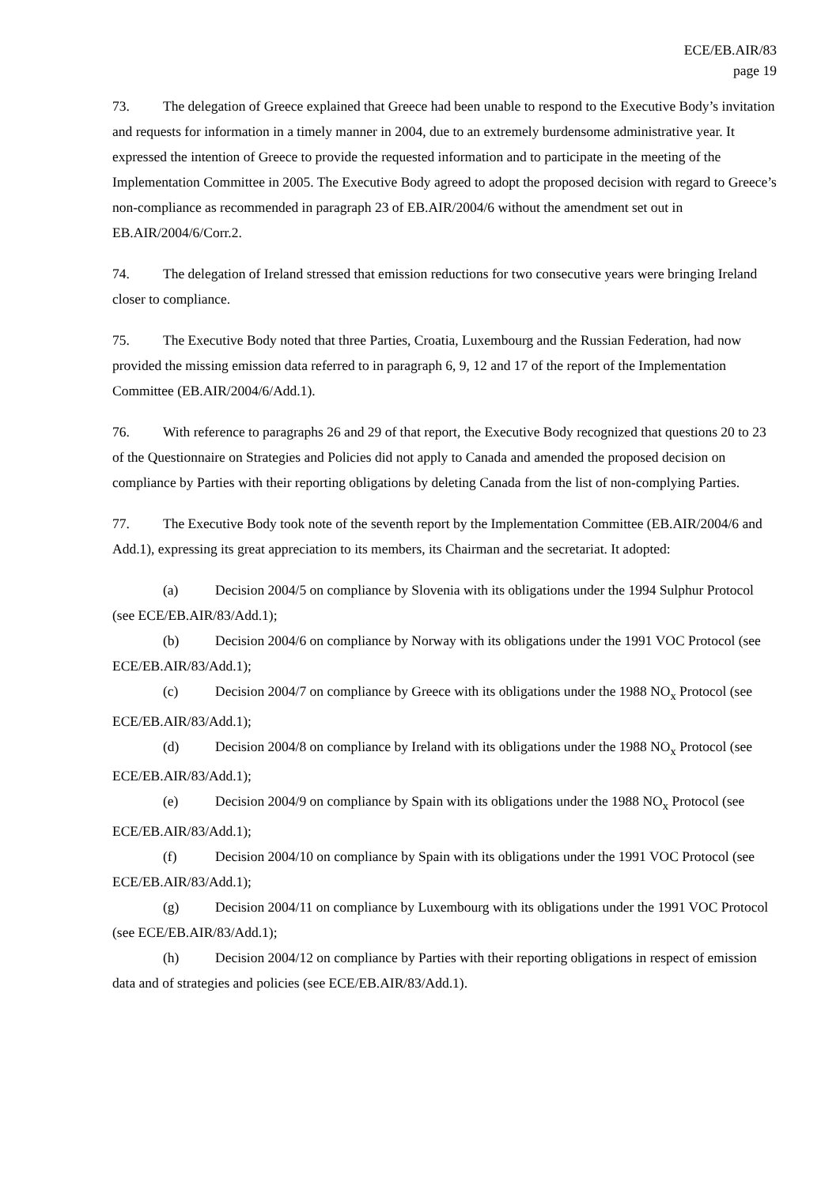ECE/EB.AIR/83
page 19
73. The delegation of Greece explained that Greece had been unable to respond to the Executive Body’s invitation and requests for information in a timely manner in 2004, due to an extremely burdensome administrative year. It expressed the intention of Greece to provide the requested information and to participate in the meeting of the Implementation Committee in 2005. The Executive Body agreed to adopt the proposed decision with regard to Greece’s non-compliance as recommended in paragraph 23 of EB.AIR/2004/6 without the amendment set out in EB.AIR/2004/6/Corr.2.
74. The delegation of Ireland stressed that emission reductions for two consecutive years were bringing Ireland closer to compliance.
75. The Executive Body noted that three Parties, Croatia, Luxembourg and the Russian Federation, had now provided the missing emission data referred to in paragraph 6, 9, 12 and 17 of the report of the Implementation Committee (EB.AIR/2004/6/Add.1).
76. With reference to paragraphs 26 and 29 of that report, the Executive Body recognized that questions 20 to 23 of the Questionnaire on Strategies and Policies did not apply to Canada and amended the proposed decision on compliance by Parties with their reporting obligations by deleting Canada from the list of non-complying Parties.
77. The Executive Body took note of the seventh report by the Implementation Committee (EB.AIR/2004/6 and Add.1), expressing its great appreciation to its members, its Chairman and the secretariat. It adopted:
(a) Decision 2004/5 on compliance by Slovenia with its obligations under the 1994 Sulphur Protocol (see ECE/EB.AIR/83/Add.1);
(b) Decision 2004/6 on compliance by Norway with its obligations under the 1991 VOC Protocol (see ECE/EB.AIR/83/Add.1);
(c) Decision 2004/7 on compliance by Greece with its obligations under the 1988 NO<sub>x</sub> Protocol (see ECE/EB.AIR/83/Add.1);
(d) Decision 2004/8 on compliance by Ireland with its obligations under the 1988 NO<sub>x</sub> Protocol (see ECE/EB.AIR/83/Add.1);
(e) Decision 2004/9 on compliance by Spain with its obligations under the 1988 NO<sub>x</sub> Protocol (see ECE/EB.AIR/83/Add.1);
(f) Decision 2004/10 on compliance by Spain with its obligations under the 1991 VOC Protocol (see ECE/EB.AIR/83/Add.1);
(g) Decision 2004/11 on compliance by Luxembourg with its obligations under the 1991 VOC Protocol (see ECE/EB.AIR/83/Add.1);
(h) Decision 2004/12 on compliance by Parties with their reporting obligations in respect of emission data and of strategies and policies (see ECE/EB.AIR/83/Add.1).